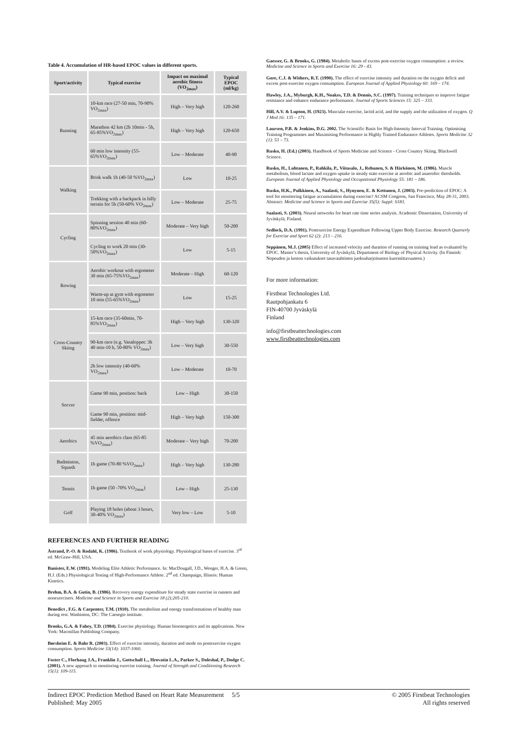Table 4. Accumulation of HR-based EPOC values in different sports.
| Sport/activity | Typical exercise | Impact on maximal aerobic fitness (VO<sub>2max</sub>) | Typical EPOC (ml/kg) |
| --- | --- | --- | --- |
| Running | 10-km race (27-50 min, 70-90% VO<sub>2max</sub>) | High – Very high | 120-260 |
| | Marathon 42 km (2h 10min - 5h, 65-85%VO<sub>2max</sub>) | High – Very high | 120-650 |
| | 60 min low intensity (55-65%VO<sub>2max</sub>) | Low – Moderate | 40-90 |
| Walking | Brisk walk 1h (40-50 %VO<sub>2max</sub>) | Low | 10-25 |
| | Trekking with a backpack in hilly terrain for 5h (50-60% VO<sub>2max</sub>) | Low – Moderate | 25-75 |
| Cycling | Spinning session 40 min (60-80%VO<sub>2max</sub>) | Moderate – Very high | 50-200 |
| | Cycling to work 20 min (30-50%VO<sub>2max</sub>) | Low | 5-15 |
| Rowing | Aerobic workout with ergometer 30 min (65-75%VO<sub>2max</sub>) | Moderate – High | 60-120 |
| | Warm-up at gym with ergometer 10 min (55-65%VO<sub>2max</sub>) | Low | 15-25 |
| Cross-Country Skiing | 15-km race (35-60min, 70-85%VO<sub>2max</sub>) | High – Very high | 130-320 |
| | 90-km race (e.g. Vasaloppet: 3h 40 min-10 h, 50-80% VO<sub>2max</sub>) | Low – Very high | 30-550 |
| | 2h low intensity (40-60% VO<sub>2max</sub>) | Low – Moderate | 10-70 |
| Soccer | Game 90 min, position: back | Low – High | 30-150 |
| | Game 90 min, position: mid-fielder, offence | High – Very high | 150-300 |
| Aerobics | 45 min aerobics class (65-85 %VO<sub>2max</sub>) | Moderate – Very high | 70-200 |
| Badminton, Squash | 1h game (70-80 %VO<sub>2max</sub>) | High – Very high | 130-280 |
| Tennis | 1h game (50 -70% VO<sub>2max</sub>) | Low – High | 25-130 |
| Golf | Playing 18 holes (about 3 hours, 30-40% VO<sub>2max</sub>) | Very low – Low | 5-10 |
REFERENCES AND FURTHER READING
Åstrand, P.-O. & Rodahl, K. (1986). Textbook of work physiology. Physiological bases of exercise. 3<sup>rd</sup> ed. McGraw-Hill, USA.
Banister, E.W. (1991). Modeling Elite Athletic Performance. In: MacDougall, J.D., Wenger, H.A. & Green, H.J. (Eds.) Physiological Testing of High-Performance Athlete. 2<sup>nd</sup> ed. Champaign, Illinois: Human Kinetics.
Brehm, B.A. & Gutin, B. (1986). Recovery energy expenditure for steady state exercise in runners and nonexercisers. Medicine and Science in Sports and Exercise 18 (2):205-210.
Benedict , F.G. & Carpenter, T.M. (1910). The metabolism and energy transformations of healthy man during rest. Washinton, DC: The Carnegie institute.
Brooks, G.A. & Fahey, T.D. (1984). Exercise physiology. Human bioenergetics and its applications. New York: Macmillan Publishing Company.
Børsheim E. & Bahr R. (2003). Effect of exercise intensity, duration and mode on postexercise oxygen consumption. Sports Medicine 33(14): 1037-1060.
Foster C., Florhaug J.A., Franklin J., Gottschall L., Hrovatin L.A., Parker S., Doleshal, P., Dodge C. (2001). A new approach to monitoring exercise training. Journal of Strength and Conditioning Research 15(1): 109-115.
Gaesser, G. & Brooks, G. (1984). Metabolic bases of excess post-exercise oxygen consumption: a review. Medicine and Science in Sports and Exercise 16: 29 - 43.
Gore, C.J. & Withers, R.T. (1990). The effect of exercise intensity and duration on the oxygen deficit and excess post-exercise oxygen consumption. European Journal of Applied Physiology 60: 169 – 174.
Hawley, J.A., Myburgh, K.H., Noakes, T.D. & Dennis, S.C. (1997). Training techniques to improve fatigue resistance and enhance endurance performance. Journal of Sports Sciences 15: 325 – 333.
Hill, A.V. & Lupton, H. (1923). Muscular exercise, lactid acid, and the supply and the utilization of oxygen. Q J Med 16: 135 – 171.
Laursen, P.B. & Jenkins, D.G. 2002. The Scientific Basis for High-Intensity Interval Training. Optimising Training Programmes and Maximising Performance in Highly Trained Endurance Athletes. Sports Medicine 32 (1): 53 – 73.
Rusko, H. (Ed.) (2003). Handbook of Sports Medicine and Science - Cross Country Skiing. Blackwell Science.
Rusko, H., Luhtanen, P., Rahkila, P., Viitasalo, J., Rehunen, S. & Härkönen, M. (1986). Muscle metabolism, blood lactate and oxygen uptake in steady state exercise at aerobic and anaerobic thresholds. European Journal of Applied Physiology and Occupational Physiology 55: 181 – 186.
Rusko, H.K., Pulkkinen, A., Saalasti, S., Hynynen, E. & Kettunen, J. (2003). Pre-prediction of EPOC: A tool for monitoring fatigue accumulation during exercise? ACSM Congress, San Francisco, May 28-31, 2003. Abstract: Medicine and Science in Sports and Exercise 35(5): Suppl: S183.
Saalasti, S. (2003). Neural networks for heart rate time series analysis. Academic Dissertation, University of Jyväskylä, Finland.
Sedlock, D.A. (1991). Postexercise Energy Expenditure Following Upper Body Exercise. Research Quarterly for Exercise and Sport 62 (2): 213 – 216.
Seppänen, M.J. (2005) Effect of increased velocity and duration of running on training load as evaluated by EPOC. Master’s thesis, University of Jyväskylä, Department of Biology of Physical Activity. (In Finnish: Nopeuden ja keston vaikutukset tasavauhtisten juoksuharjoitusten kuormittavuuteen.)
For more information:
Firstbeat Technologies Ltd.
Rautpohjankatu 6
FIN-40700 Jyväskylä
Finland
info@firstbeattechnologies.com
www.firstbeattechnologies.com
Indirect EPOC Prediction Method Based on Heart Rate Measurement 5/5
Published: May 2005
© 2005 Firstbeat Technologies
All rights reserved